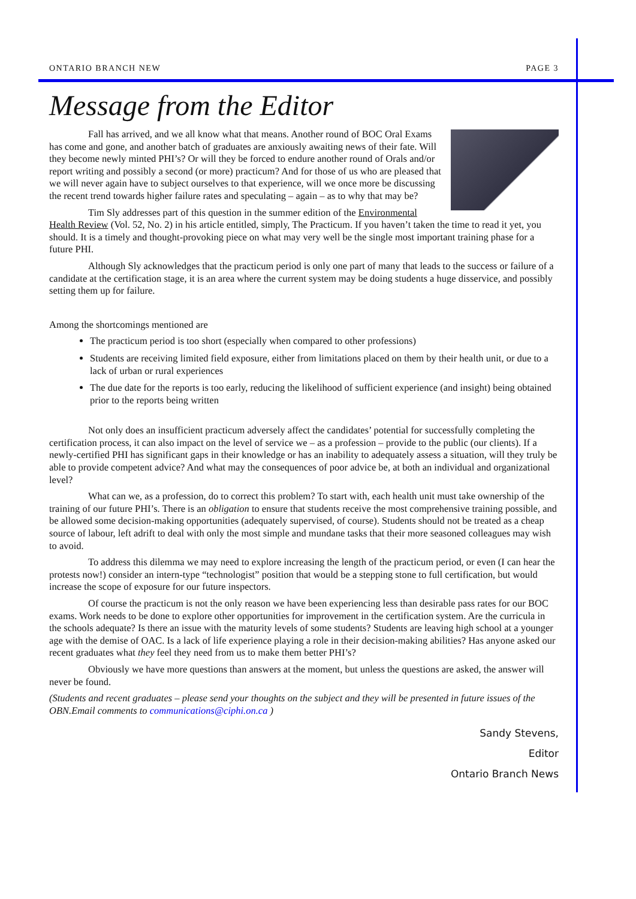ONTARIO BRANCH NEW PAGE 3
Message from the Editor
Fall has arrived, and we all know what that means. Another round of BOC Oral Exams has come and gone, and another batch of graduates are anxiously awaiting news of their fate. Will they become newly minted PHI’s? Or will they be forced to endure another round of Orals and/or report writing and possibly a second (or more) practicum? And for those of us who are pleased that we will never again have to subject ourselves to that experience, will we once more be discussing the recent trend towards higher failure rates and speculating – again – as to why that may be?
Tim Sly addresses part of this question in the summer edition of the Environmental Health Review (Vol. 52, No. 2) in his article entitled, simply, The Practicum. If you haven’t taken the time to read it yet, you should. It is a timely and thought-provoking piece on what may very well be the single most important training phase for a future PHI.
Although Sly acknowledges that the practicum period is only one part of many that leads to the success or failure of a candidate at the certification stage, it is an area where the current system may be doing students a huge disservice, and possibly setting them up for failure.
Among the shortcomings mentioned are
The practicum period is too short (especially when compared to other professions)
Students are receiving limited field exposure, either from limitations placed on them by their health unit, or due to a lack of urban or rural experiences
The due date for the reports is too early, reducing the likelihood of sufficient experience (and insight) being obtained prior to the reports being written
Not only does an insufficient practicum adversely affect the candidates’ potential for successfully completing the certification process, it can also impact on the level of service we – as a profession – provide to the public (our clients). If a newly-certified PHI has significant gaps in their knowledge or has an inability to adequately assess a situation, will they truly be able to provide competent advice? And what may the consequences of poor advice be, at both an individual and organizational level?
What can we, as a profession, do to correct this problem? To start with, each health unit must take ownership of the training of our future PHI’s. There is an obligation to ensure that students receive the most comprehensive training possible, and be allowed some decision-making opportunities (adequately supervised, of course). Students should not be treated as a cheap source of labour, left adrift to deal with only the most simple and mundane tasks that their more seasoned colleagues may wish to avoid.
To address this dilemma we may need to explore increasing the length of the practicum period, or even (I can hear the protests now!) consider an intern-type “technologist” position that would be a stepping stone to full certification, but would increase the scope of exposure for our future inspectors.
Of course the practicum is not the only reason we have been experiencing less than desirable pass rates for our BOC exams. Work needs to be done to explore other opportunities for improvement in the certification system. Are the curricula in the schools adequate? Is there an issue with the maturity levels of some students? Students are leaving high school at a younger age with the demise of OAC. Is a lack of life experience playing a role in their decision-making abilities? Has anyone asked our recent graduates what they feel they need from us to make them better PHI’s?
Obviously we have more questions than answers at the moment, but unless the questions are asked, the answer will never be found.
(Students and recent graduates – please send your thoughts on the subject and they will be presented in future issues of the OBN.Email comments to communications@ciphi.on.ca )
Sandy Stevens,
Editor
Ontario Branch News